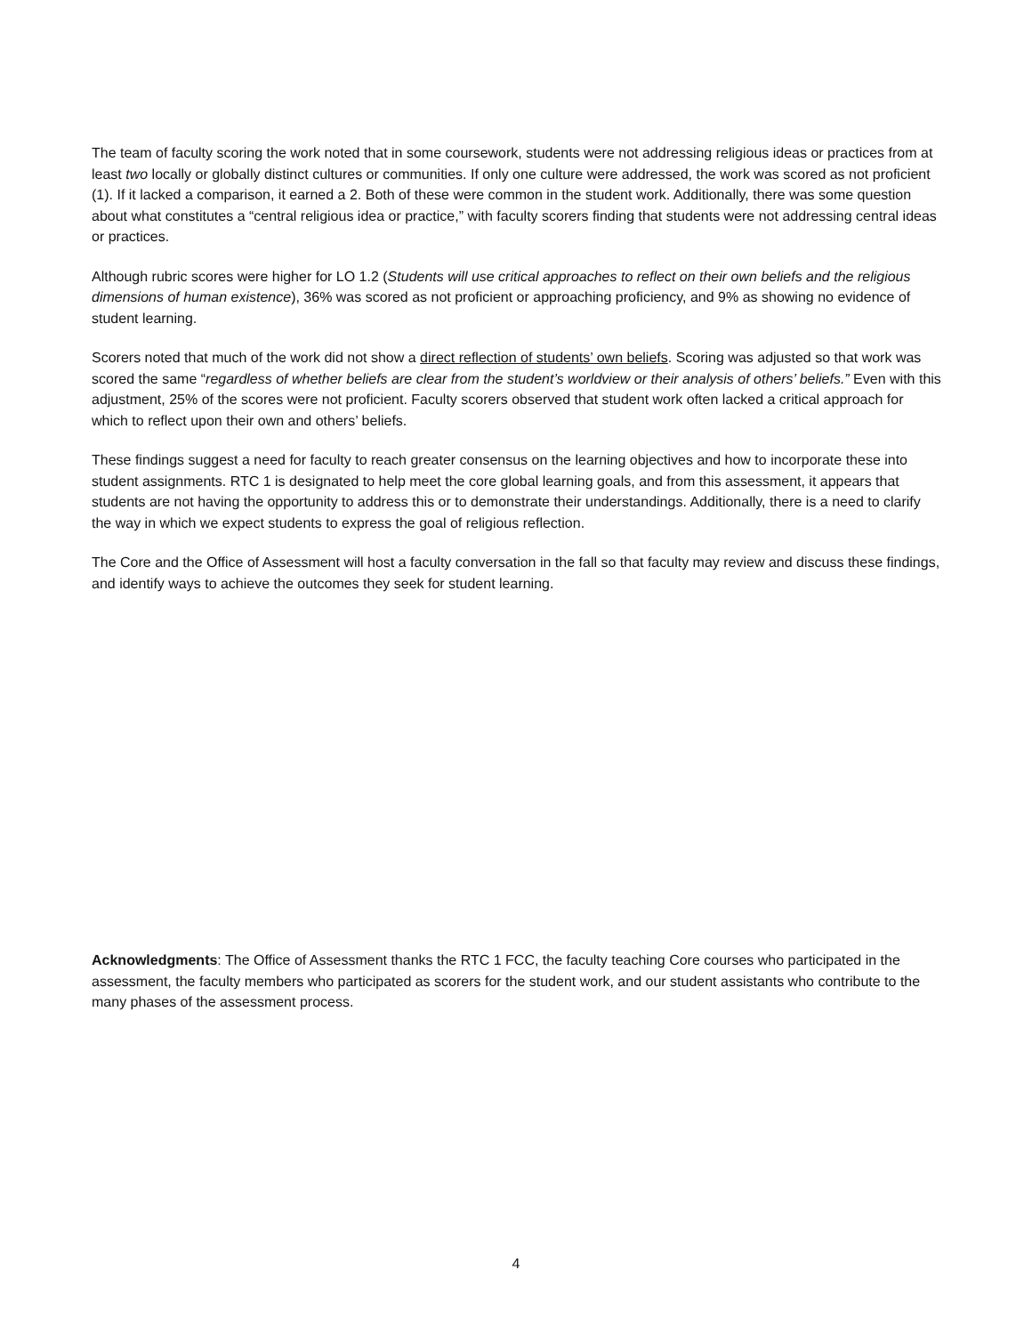The team of faculty scoring the work noted that in some coursework, students were not addressing religious ideas or practices from at least two locally or globally distinct cultures or communities. If only one culture were addressed, the work was scored as not proficient (1). If it lacked a comparison, it earned a 2. Both of these were common in the student work. Additionally, there was some question about what constitutes a “central religious idea or practice,” with faculty scorers finding that students were not addressing central ideas or practices.
Although rubric scores were higher for LO 1.2 (Students will use critical approaches to reflect on their own beliefs and the religious dimensions of human existence), 36% was scored as not proficient or approaching proficiency, and 9% as showing no evidence of student learning.
Scorers noted that much of the work did not show a direct reflection of students’ own beliefs. Scoring was adjusted so that work was scored the same “regardless of whether beliefs are clear from the student’s worldview or their analysis of others’ beliefs.” Even with this adjustment, 25% of the scores were not proficient. Faculty scorers observed that student work often lacked a critical approach for which to reflect upon their own and others’ beliefs.
These findings suggest a need for faculty to reach greater consensus on the learning objectives and how to incorporate these into student assignments. RTC 1 is designated to help meet the core global learning goals, and from this assessment, it appears that students are not having the opportunity to address this or to demonstrate their understandings. Additionally, there is a need to clarify the way in which we expect students to express the goal of religious reflection.
The Core and the Office of Assessment will host a faculty conversation in the fall so that faculty may review and discuss these findings, and identify ways to achieve the outcomes they seek for student learning.
Acknowledgments: The Office of Assessment thanks the RTC 1 FCC, the faculty teaching Core courses who participated in the assessment, the faculty members who participated as scorers for the student work, and our student assistants who contribute to the many phases of the assessment process.
4